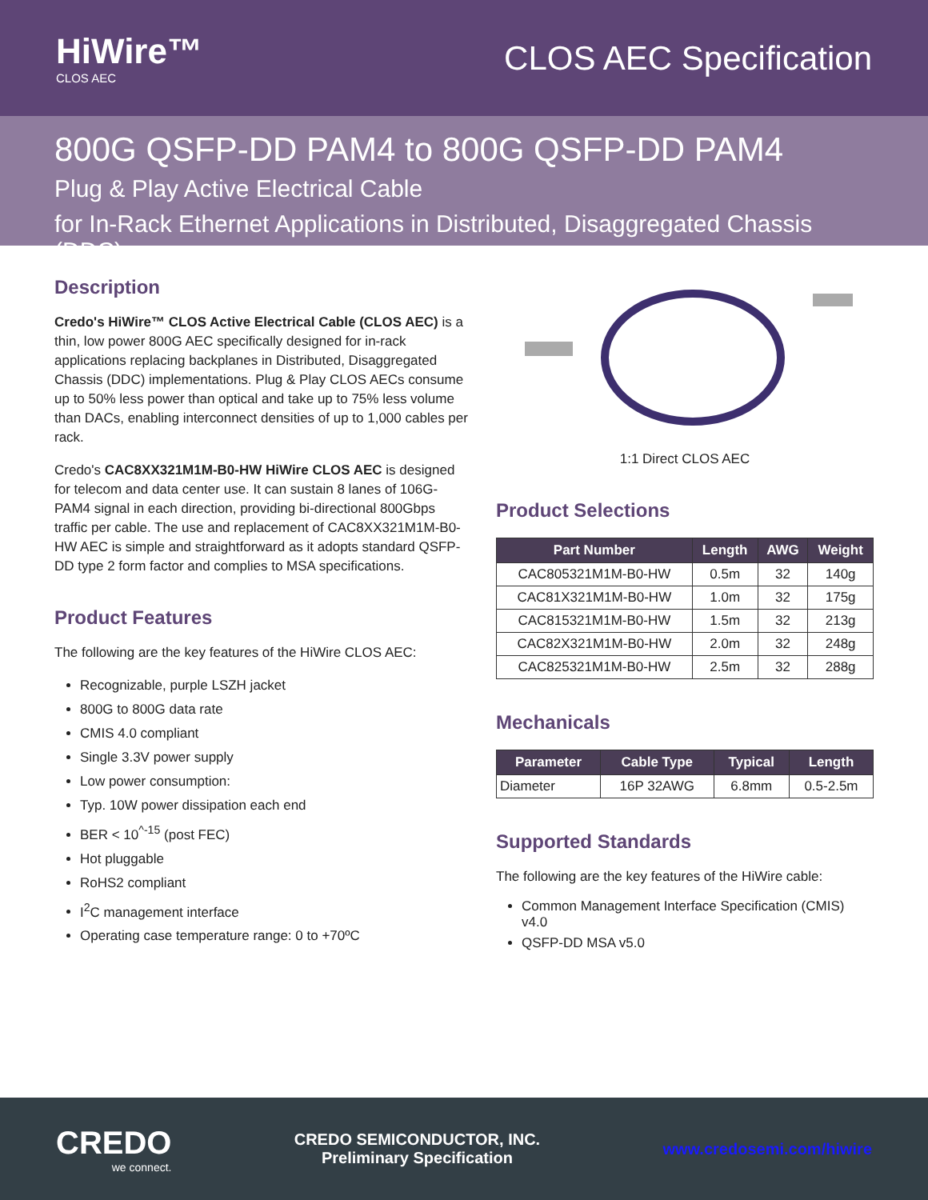HiWire™
CLOS AEC
CLOS AEC Specification
800G QSFP-DD PAM4 to 800G QSFP-DD PAM4
Plug & Play Active Electrical Cable
for In-Rack Ethernet Applications in Distributed, Disaggregated Chassis (DDC)
Description
Credo's HiWire™ CLOS Active Electrical Cable (CLOS AEC) is a thin, low power 800G AEC specifically designed for in-rack applications replacing backplanes in Distributed, Disaggregated Chassis (DDC) implementations. Plug & Play CLOS AECs consume up to 50% less power than optical and take up to 75% less volume than DACs, enabling interconnect densities of up to 1,000 cables per rack.
Credo's CAC8XX321M1M-B0-HW HiWire CLOS AEC is designed for telecom and data center use. It can sustain 8 lanes of 106G-PAM4 signal in each direction, providing bi-directional 800Gbps traffic per cable. The use and replacement of CAC8XX321M1M-B0-HW AEC is simple and straightforward as it adopts standard QSFP-DD type 2 form factor and complies to MSA specifications.
Product Features
The following are the key features of the HiWire CLOS AEC:
Recognizable, purple LSZH jacket
800G to 800G data rate
CMIS 4.0 compliant
Single 3.3V power supply
Low power consumption:
Typ. 10W power dissipation each end
BER < 10<sup>^-15</sup> (post FEC)
Hot pluggable
RoHS2 compliant
I<sup>2</sup>C management interface
Operating case temperature range: 0 to +70ºC
1:1 Direct CLOS AEC
Product Selections
| Part Number | Length | AWG | Weight |
| --- | --- | --- | --- |
| CAC805321M1M-B0-HW | 0.5m | 32 | 140g |
| CAC81X321M1M-B0-HW | 1.0m | 32 | 175g |
| CAC815321M1M-B0-HW | 1.5m | 32 | 213g |
| CAC82X321M1M-B0-HW | 2.0m | 32 | 248g |
| CAC825321M1M-B0-HW | 2.5m | 32 | 288g |
Mechanicals
| Parameter | Cable Type | Typical | Length |
| --- | --- | --- | --- |
| Diameter | 16P 32AWG | 6.8mm | 0.5-2.5m |
Supported Standards
The following are the key features of the HiWire cable:
Common Management Interface Specification (CMIS) v4.0
QSFP-DD MSA v5.0
CREDO
we connect.
CREDO SEMICONDUCTOR, INC.
Preliminary Specification
www.credosemi.com/hiwire